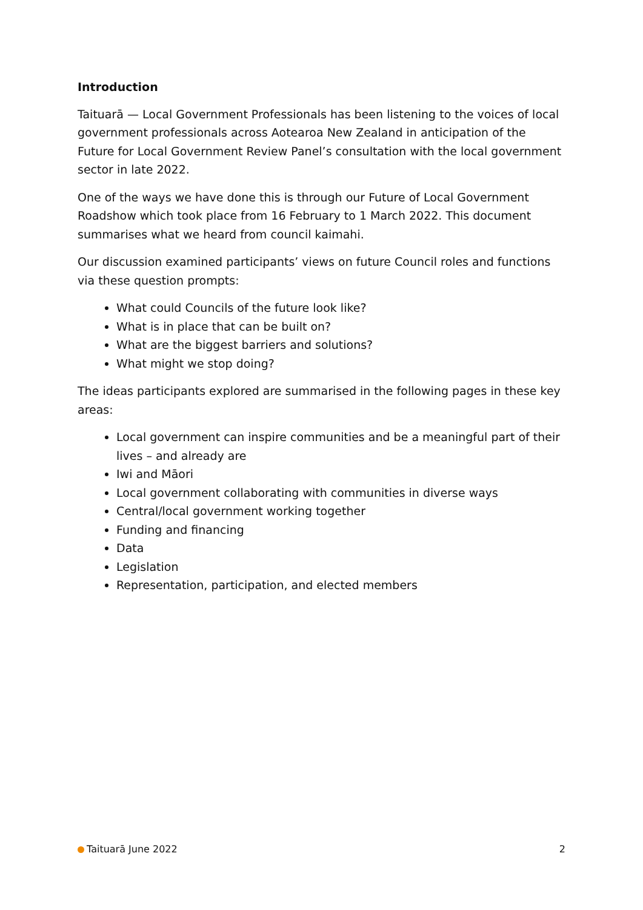Introduction
Taituarā — Local Government Professionals has been listening to the voices of local government professionals across Aotearoa New Zealand in anticipation of the Future for Local Government Review Panel’s consultation with the local government sector in late 2022.
One of the ways we have done this is through our Future of Local Government Roadshow which took place from 16 February to 1 March 2022. This document summarises what we heard from council kaimahi.
Our discussion examined participants’ views on future Council roles and functions via these question prompts:
What could Councils of the future look like?
What is in place that can be built on?
What are the biggest barriers and solutions?
What might we stop doing?
The ideas participants explored are summarised in the following pages in these key areas:
Local government can inspire communities and be a meaningful part of their lives – and already are
Iwi and Māori
Local government collaborating with communities in diverse ways
Central/local government working together
Funding and financing
Data
Legislation
Representation, participation, and elected members
Taituarā June 2022 2